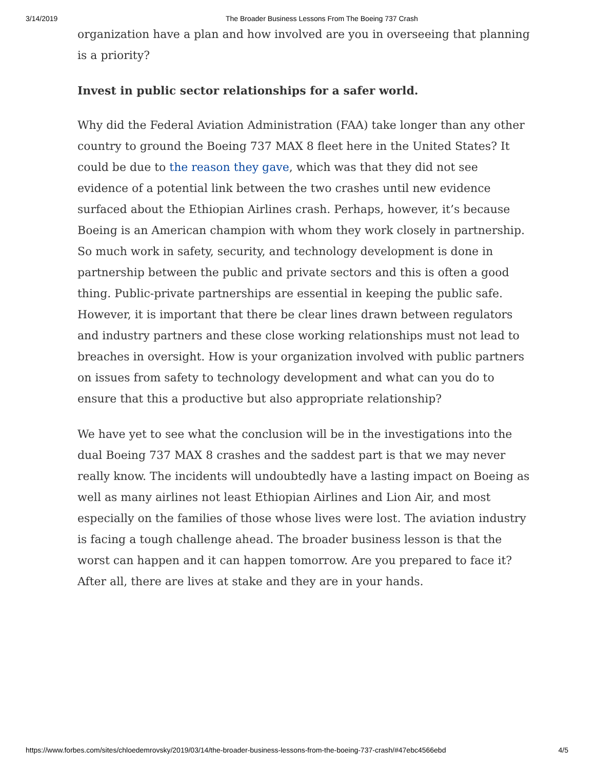3/14/2019 The Broader Business Lessons From The Boeing 737 Crash
organization have a plan and how involved are you in overseeing that planning is a priority?
Invest in public sector relationships for a safer world.
Why did the Federal Aviation Administration (FAA) take longer than any other country to ground the Boeing 737 MAX 8 fleet here in the United States? It could be due to the reason they gave, which was that they did not see evidence of a potential link between the two crashes until new evidence surfaced about the Ethiopian Airlines crash. Perhaps, however, it’s because Boeing is an American champion with whom they work closely in partnership. So much work in safety, security, and technology development is done in partnership between the public and private sectors and this is often a good thing. Public-private partnerships are essential in keeping the public safe. However, it is important that there be clear lines drawn between regulators and industry partners and these close working relationships must not lead to breaches in oversight. How is your organization involved with public partners on issues from safety to technology development and what can you do to ensure that this a productive but also appropriate relationship?
We have yet to see what the conclusion will be in the investigations into the dual Boeing 737 MAX 8 crashes and the saddest part is that we may never really know. The incidents will undoubtedly have a lasting impact on Boeing as well as many airlines not least Ethiopian Airlines and Lion Air, and most especially on the families of those whose lives were lost. The aviation industry is facing a tough challenge ahead. The broader business lesson is that the worst can happen and it can happen tomorrow. Are you prepared to face it? After all, there are lives at stake and they are in your hands.
https://www.forbes.com/sites/chloedemrovsky/2019/03/14/the-broader-business-lessons-from-the-boeing-737-crash/#47ebc4566ebd 4/5